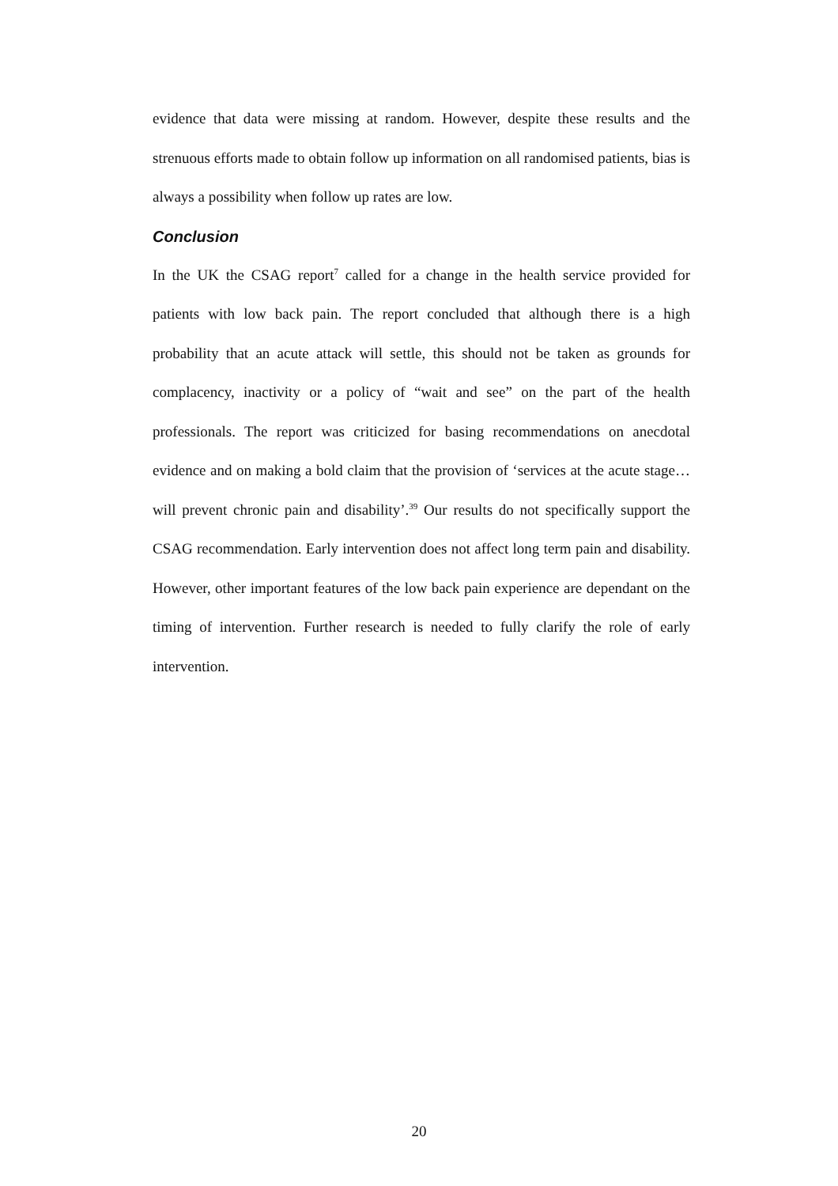evidence that data were missing at random. However, despite these results and the strenuous efforts made to obtain follow up information on all randomised patients, bias is always a possibility when follow up rates are low.
Conclusion
In the UK the CSAG report<sup>7</sup> called for a change in the health service provided for patients with low back pain. The report concluded that although there is a high probability that an acute attack will settle, this should not be taken as grounds for complacency, inactivity or a policy of “wait and see” on the part of the health professionals. The report was criticized for basing recommendations on anecdotal evidence and on making a bold claim that the provision of ‘services at the acute stage…will prevent chronic pain and disability’.<sup>39</sup> Our results do not specifically support the CSAG recommendation. Early intervention does not affect long term pain and disability. However, other important features of the low back pain experience are dependant on the timing of intervention. Further research is needed to fully clarify the role of early intervention.
20